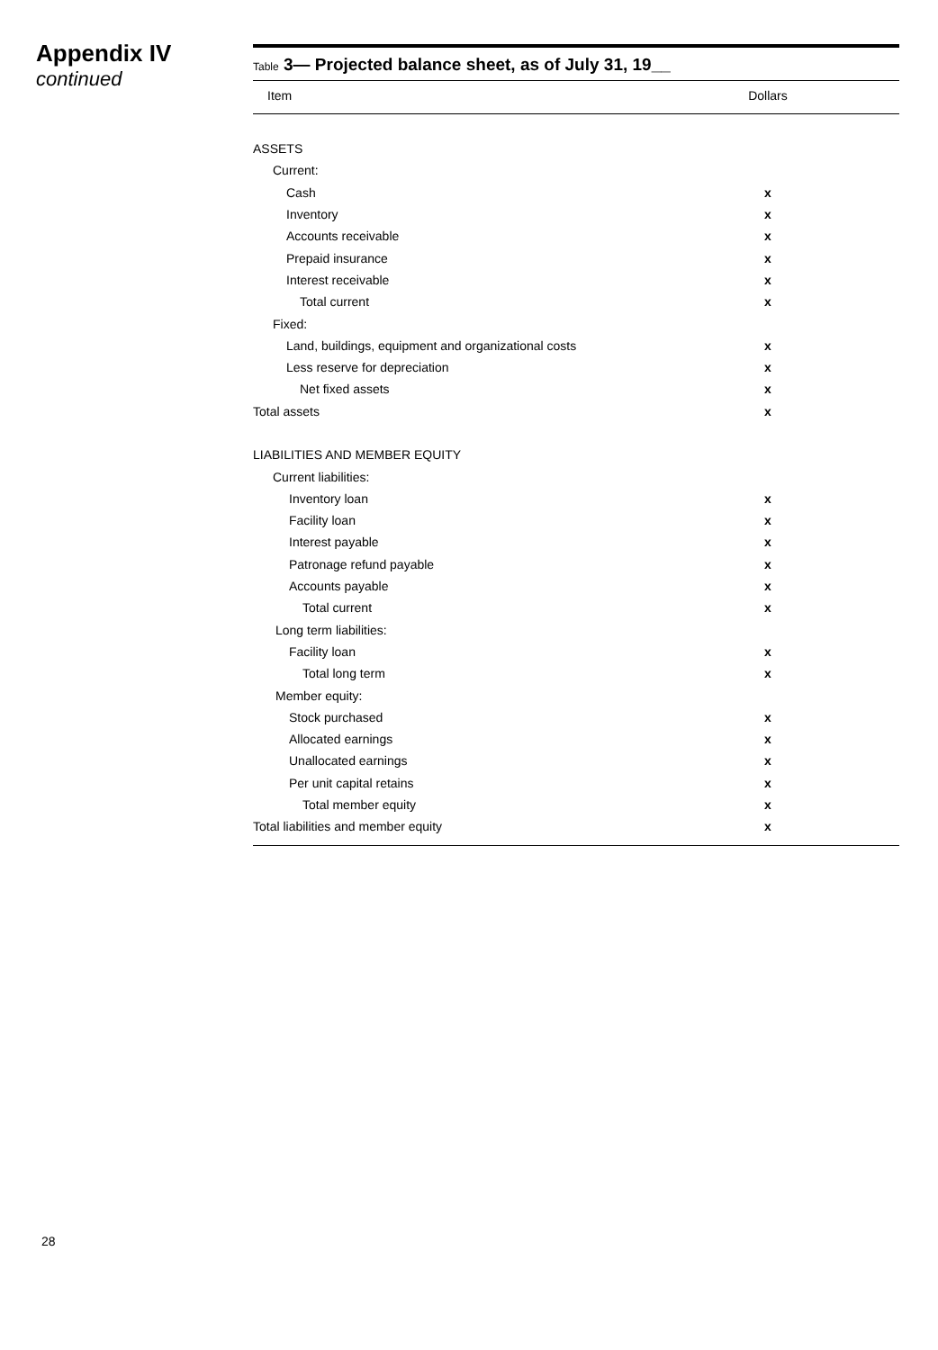Appendix IV
continued
Table 3— Projected balance sheet, as of July 31, 19__
| Item | Dollars |
| --- | --- |
| ASSETS | |
| Current: | |
| Cash | x |
| Inventory | x |
| Accounts receivable | x |
| Prepaid insurance | x |
| Interest receivable | x |
| Total current | x |
| Fixed: | |
| Land, buildings, equipment and organizational costs | x |
| Less reserve for depreciation | x |
| Net fixed assets | x |
| Total assets | x |
| LIABILITIES AND MEMBER EQUITY | |
| Current liabilities: | |
| Inventory loan | x |
| Facility loan | x |
| Interest payable | x |
| Patronage refund payable | x |
| Accounts payable | x |
| Total current | x |
| Long term liabilities: | |
| Facility loan | x |
| Total long term | x |
| Member equity: | |
| Stock purchased | x |
| Allocated earnings | x |
| Unallocated earnings | x |
| Per unit capital retains | x |
| Total member equity | x |
| Total liabilities and member equity | x |
28